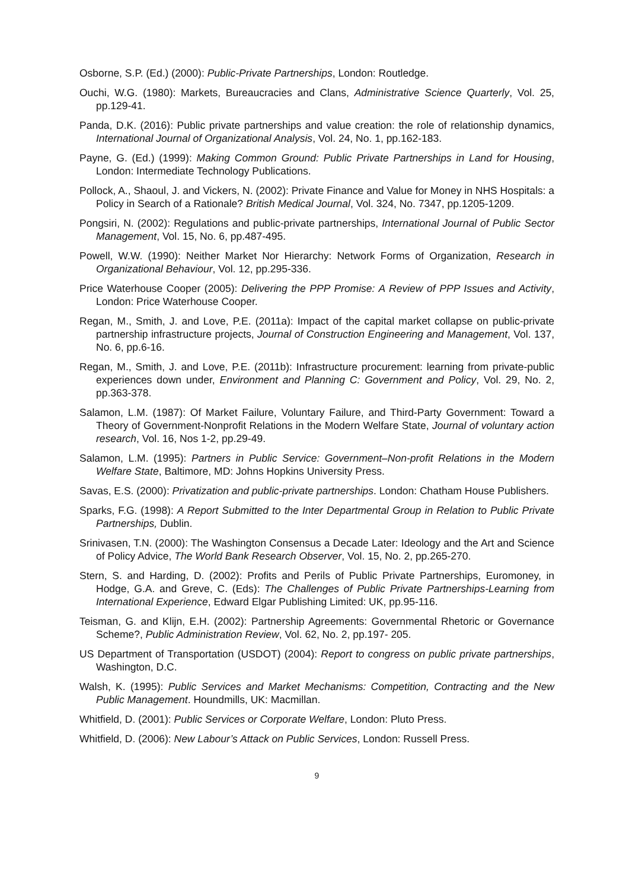Osborne, S.P. (Ed.) (2000): Public-Private Partnerships, London: Routledge.
Ouchi, W.G. (1980): Markets, Bureaucracies and Clans, Administrative Science Quarterly, Vol. 25, pp.129-41.
Panda, D.K. (2016): Public private partnerships and value creation: the role of relationship dynamics, International Journal of Organizational Analysis, Vol. 24, No. 1, pp.162-183.
Payne, G. (Ed.) (1999): Making Common Ground: Public Private Partnerships in Land for Housing, London: Intermediate Technology Publications.
Pollock, A., Shaoul, J. and Vickers, N. (2002): Private Finance and Value for Money in NHS Hospitals: a Policy in Search of a Rationale? British Medical Journal, Vol. 324, No. 7347, pp.1205-1209.
Pongsiri, N. (2002): Regulations and public-private partnerships, International Journal of Public Sector Management, Vol. 15, No. 6, pp.487-495.
Powell, W.W. (1990): Neither Market Nor Hierarchy: Network Forms of Organization, Research in Organizational Behaviour, Vol. 12, pp.295-336.
Price Waterhouse Cooper (2005): Delivering the PPP Promise: A Review of PPP Issues and Activity, London: Price Waterhouse Cooper.
Regan, M., Smith, J. and Love, P.E. (2011a): Impact of the capital market collapse on public-private partnership infrastructure projects, Journal of Construction Engineering and Management, Vol. 137, No. 6, pp.6-16.
Regan, M., Smith, J. and Love, P.E. (2011b): Infrastructure procurement: learning from private-public experiences down under, Environment and Planning C: Government and Policy, Vol. 29, No. 2, pp.363-378.
Salamon, L.M. (1987): Of Market Failure, Voluntary Failure, and Third-Party Government: Toward a Theory of Government-Nonprofit Relations in the Modern Welfare State, Journal of voluntary action research, Vol. 16, Nos 1-2, pp.29-49.
Salamon, L.M. (1995): Partners in Public Service: Government–Non-profit Relations in the Modern Welfare State, Baltimore, MD: Johns Hopkins University Press.
Savas, E.S. (2000): Privatization and public-private partnerships. London: Chatham House Publishers.
Sparks, F.G. (1998): A Report Submitted to the Inter Departmental Group in Relation to Public Private Partnerships, Dublin.
Srinivasen, T.N. (2000): The Washington Consensus a Decade Later: Ideology and the Art and Science of Policy Advice, The World Bank Research Observer, Vol. 15, No. 2, pp.265-270.
Stern, S. and Harding, D. (2002): Profits and Perils of Public Private Partnerships, Euromoney, in Hodge, G.A. and Greve, C. (Eds): The Challenges of Public Private Partnerships-Learning from International Experience, Edward Elgar Publishing Limited: UK, pp.95-116.
Teisman, G. and Klijn, E.H. (2002): Partnership Agreements: Governmental Rhetoric or Governance Scheme?, Public Administration Review, Vol. 62, No. 2, pp.197- 205.
US Department of Transportation (USDOT) (2004): Report to congress on public private partnerships, Washington, D.C.
Walsh, K. (1995): Public Services and Market Mechanisms: Competition, Contracting and the New Public Management. Houndmills, UK: Macmillan.
Whitfield, D. (2001): Public Services or Corporate Welfare, London: Pluto Press.
Whitfield, D. (2006): New Labour’s Attack on Public Services, London: Russell Press.
9